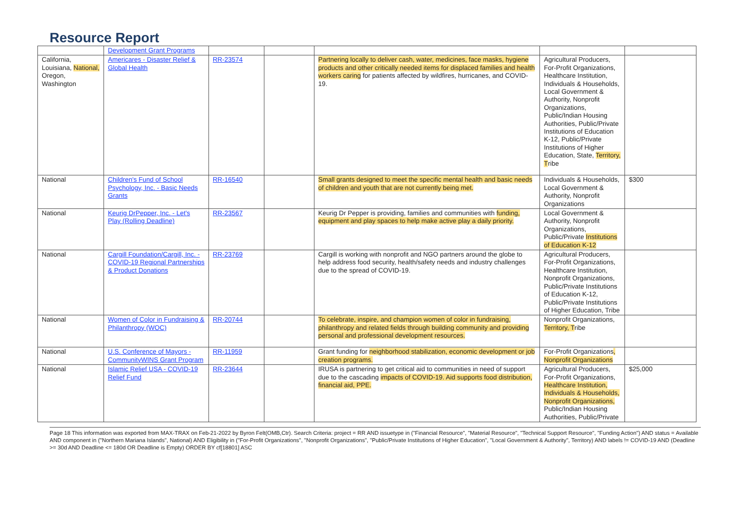Resource Report
| | Development Grant Programs | | | | | |
| California, Louisiana, National, Oregon, Washington | Americares - Disaster Relief & Global Health | RR-23574 | | Partnering locally to deliver cash, water, medicines, face masks, hygiene products and other critically needed items for displaced families and health workers caring for patients affected by wildfires, hurricanes, and COVID-19. | Agricultural Producers, For-Profit Organizations, Healthcare Institution, Individuals & Households, Local Government & Authority, Nonprofit Organizations, Public/Indian Housing Authorities, Public/Private Institutions of Education K-12, Public/Private Institutions of Higher Education, State, Territory, T ribe | |
| National | Children's Fund of School Psychology, Inc. - Basic Needs Grants | RR-16540 | | Small grants designed to meet the specific mental health and basic needs of children and youth that are not currently being met. | Individuals & Households, Local Government & Authority, Nonprofit Organizations | $300 |
| National | Keurig DrPepper, Inc. - Let's Play (Rolling Deadline) | RR-23567 | | Keurig Dr Pepper is providing, families and communities with funding, equipment and play spaces to help make active play a daily priority. | Local Government & Authority, Nonprofit Organizations, Public/Private Institutions of Education K-12 | |
| National | Cargill Foundation/Cargill, Inc. - COVID-19 Regional Partnerships & Product Donations | RR-23769 | | Cargill is working with nonprofit and NGO partners around the globe to help address food security, health/safety needs and industry challenges due to the spread of COVID-19. | Agricultural Producers, For-Profit Organizations, Healthcare Institution, Nonprofit Organizations, Public/Private Institutions of Education K-12, Public/Private Institutions of Higher Education, Tribe | |
| National | Women of Color in Fundraising & Philanthropy (WOC) | RR-20744 | | To celebrate, inspire, and champion women of color in fundraising, philanthropy and related fields through building community and providing personal and professional development resources. | Nonprofit Organizations, Territory, T ribe | |
| National | U.S. Conference of Mayors - CommunityWINS Grant Program | RR-11959 | | Grant funding for neighborhood stabilization, economic development or job creation programs. | For-Profit Organizations , Nonprofit Organizations | |
| National | Islamic Relief USA - COVID-19 Relief Fund | RR-23644 | | IRUSA is partnering to get critical aid to communities in need of support due to the cascading impacts of COVID-19. Aid supports food distribution, financial aid, PPE. | Agricultural Producers, For-Profit Organizations, Healthcare Institution, Individuals & Households, Nonprofit Organizations, Public/Indian Housing Authorities, Public/Private | $25,000 |
Page 18 This information was exported from MAX-TRAX on Feb-21-2022 by Byron Felt(OMB,Ctr). Search Criteria: project = RR AND issuetype in ("Financial Resource", "Material Resource", "Technical Support Resource", "Funding Action") AND status = Available AND component in ("Northern Mariana Islands", National) AND Eligibility in ("For-Profit Organizations", "Nonprofit Organizations", "Public/Private Institutions of Higher Education", "Local Government & Authority", Territory) AND labels != COVID-19 AND (Deadline >= 30d AND Deadline <= 180d OR Deadline is Empty) ORDER BY cf[18801] ASC